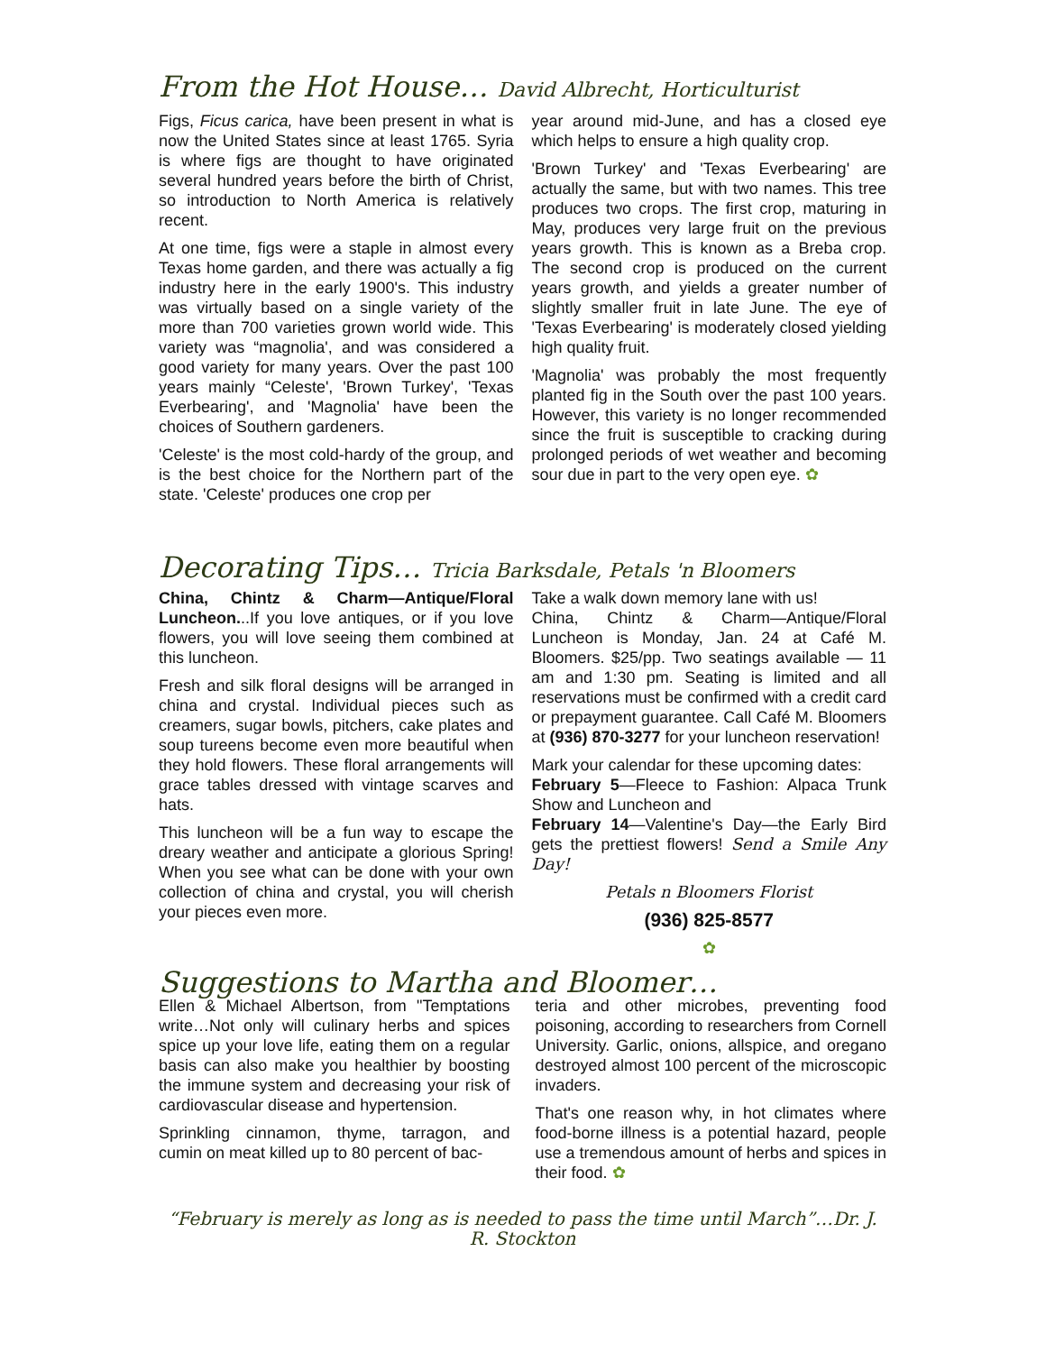From the Hot House… David Albrecht, Horticulturist
Figs, Ficus carica, have been present in what is now the United States since at least 1765. Syria is where figs are thought to have originated several hundred years before the birth of Christ, so introduction to North America is relatively recent.
At one time, figs were a staple in almost every Texas home garden, and there was actually a fig industry here in the early 1900's. This industry was virtually based on a single variety of the more than 700 varieties grown world wide. This variety was “magnolia', and was considered a good variety for many years. Over the past 100 years mainly “Celeste', 'Brown Turkey', 'Texas Everbearing', and 'Magnolia' have been the choices of Southern gardeners.
'Celeste' is the most cold-hardy of the group, and is the best choice for the Northern part of the state. 'Celeste' produces one crop per
year around mid-June, and has a closed eye which helps to ensure a high quality crop.
'Brown Turkey' and 'Texas Everbearing' are actually the same, but with two names. This tree produces two crops. The first crop, maturing in May, produces very large fruit on the previous years growth. This is known as a Breba crop. The second crop is produced on the current years growth, and yields a greater number of slightly smaller fruit in late June. The eye of 'Texas Everbearing' is moderately closed yielding high quality fruit.
'Magnolia' was probably the most frequently planted fig in the South over the past 100 years. However, this variety is no longer recommended since the fruit is susceptible to cracking during prolonged periods of wet weather and becoming sour due in part to the very open eye. ✿
Decorating Tips… Tricia Barksdale, Petals 'n Bloomers
China, Chintz & Charm—Antique/Floral Luncheon...If you love antiques, or if you love flowers, you will love seeing them combined at this luncheon.
Fresh and silk floral designs will be arranged in china and crystal. Individual pieces such as creamers, sugar bowls, pitchers, cake plates and soup tureens become even more beautiful when they hold flowers. These floral arrangements will grace tables dressed with vintage scarves and hats.
This luncheon will be a fun way to escape the dreary weather and anticipate a glorious Spring! When you see what can be done with your own collection of china and crystal, you will cherish your pieces even more.
Take a walk down memory lane with us!
China, Chintz & Charm—Antique/Floral Luncheon is Monday, Jan. 24 at Café M. Bloomers. $25/pp. Two seatings available — 11 am and 1:30 pm. Seating is limited and all reservations must be confirmed with a credit card or prepayment guarantee. Call Café M. Bloomers at (936) 870-3277 for your luncheon reservation!
Mark your calendar for these upcoming dates:
February 5—Fleece to Fashion: Alpaca Trunk Show and Luncheon and
February 14—Valentine's Day—the Early Bird gets the prettiest flowers! Send a Smile Any Day!
Petals n Bloomers Florist
(936) 825-8577
✿
Suggestions to Martha and Bloomer…
Ellen & Michael Albertson, from "Temptations write…Not only will culinary herbs and spices spice up your love life, eating them on a regular basis can also make you healthier by boosting the immune system and decreasing your risk of cardiovascular disease and hypertension.
Sprinkling cinnamon, thyme, tarragon, and cumin on meat killed up to 80 percent of bac-
teria and other microbes, preventing food poisoning, according to researchers from Cornell University. Garlic, onions, allspice, and oregano destroyed almost 100 percent of the microscopic invaders.
That's one reason why, in hot climates where food-borne illness is a potential hazard, people use a tremendous amount of herbs and spices in their food. ✿
“February is merely as long as is needed to pass the time until March”…Dr. J. R. Stockton